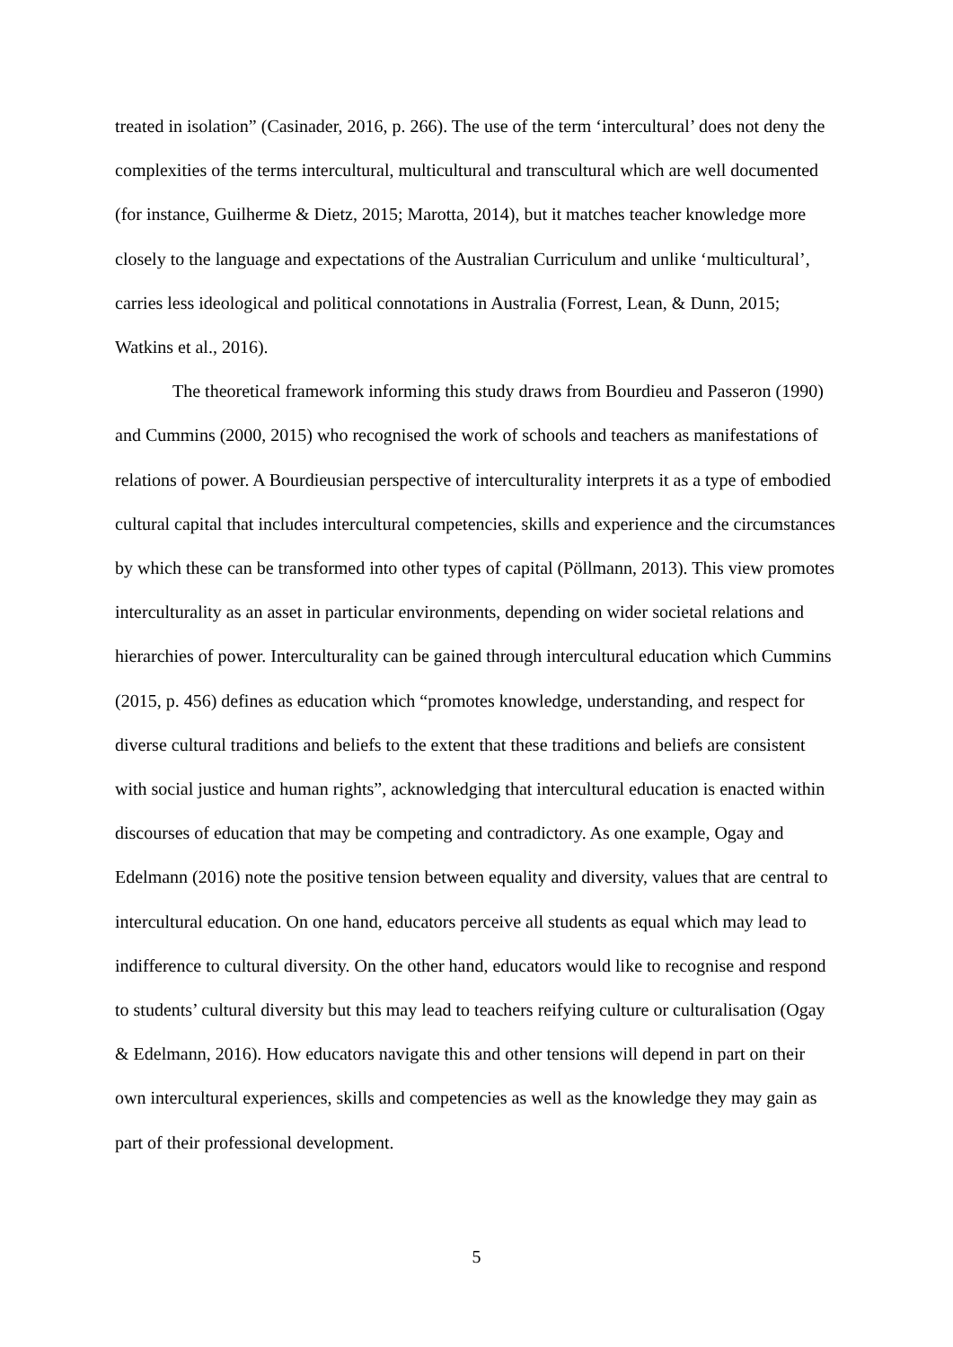treated in isolation” (Casinader, 2016, p. 266). The use of the term ‘intercultural’ does not deny the complexities of the terms intercultural, multicultural and transcultural which are well documented (for instance, Guilherme & Dietz, 2015; Marotta, 2014), but it matches teacher knowledge more closely to the language and expectations of the Australian Curriculum and unlike ‘multicultural’, carries less ideological and political connotations in Australia (Forrest, Lean, & Dunn, 2015; Watkins et al., 2016).
The theoretical framework informing this study draws from Bourdieu and Passeron (1990) and Cummins (2000, 2015) who recognised the work of schools and teachers as manifestations of relations of power. A Bourdieusian perspective of interculturality interprets it as a type of embodied cultural capital that includes intercultural competencies, skills and experience and the circumstances by which these can be transformed into other types of capital (Pöllmann, 2013). This view promotes interculturality as an asset in particular environments, depending on wider societal relations and hierarchies of power. Interculturality can be gained through intercultural education which Cummins (2015, p. 456) defines as education which “promotes knowledge, understanding, and respect for diverse cultural traditions and beliefs to the extent that these traditions and beliefs are consistent with social justice and human rights”, acknowledging that intercultural education is enacted within discourses of education that may be competing and contradictory. As one example, Ogay and Edelmann (2016) note the positive tension between equality and diversity, values that are central to intercultural education. On one hand, educators perceive all students as equal which may lead to indifference to cultural diversity. On the other hand, educators would like to recognise and respond to students’ cultural diversity but this may lead to teachers reifying culture or culturalisation (Ogay & Edelmann, 2016). How educators navigate this and other tensions will depend in part on their own intercultural experiences, skills and competencies as well as the knowledge they may gain as part of their professional development.
5